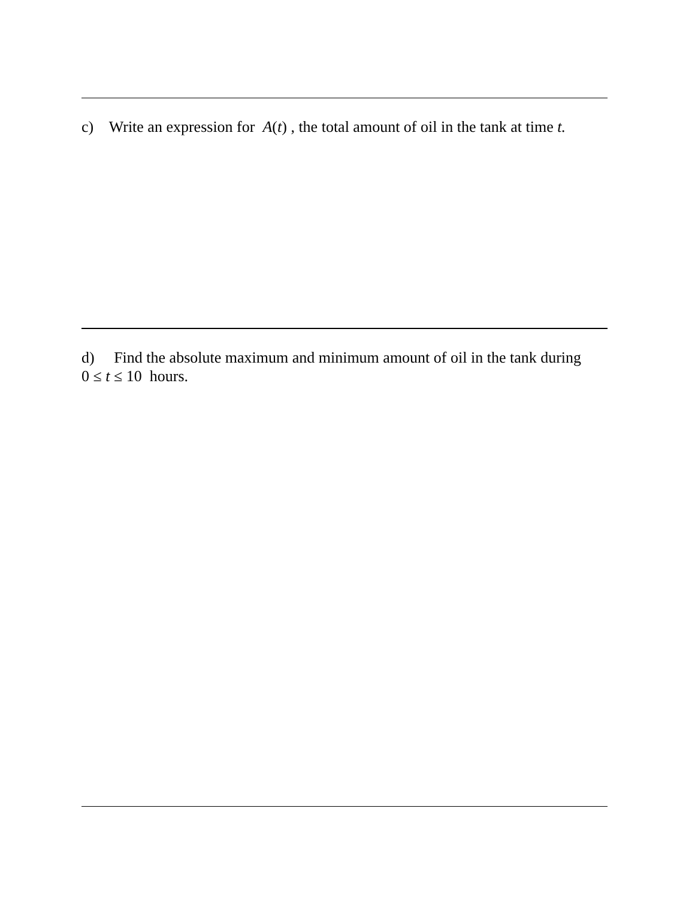c) Write an expression for A(t) , the total amount of oil in the tank at time t.
d) Find the absolute maximum and minimum amount of oil in the tank during
0 ≤ t ≤ 10 hours.